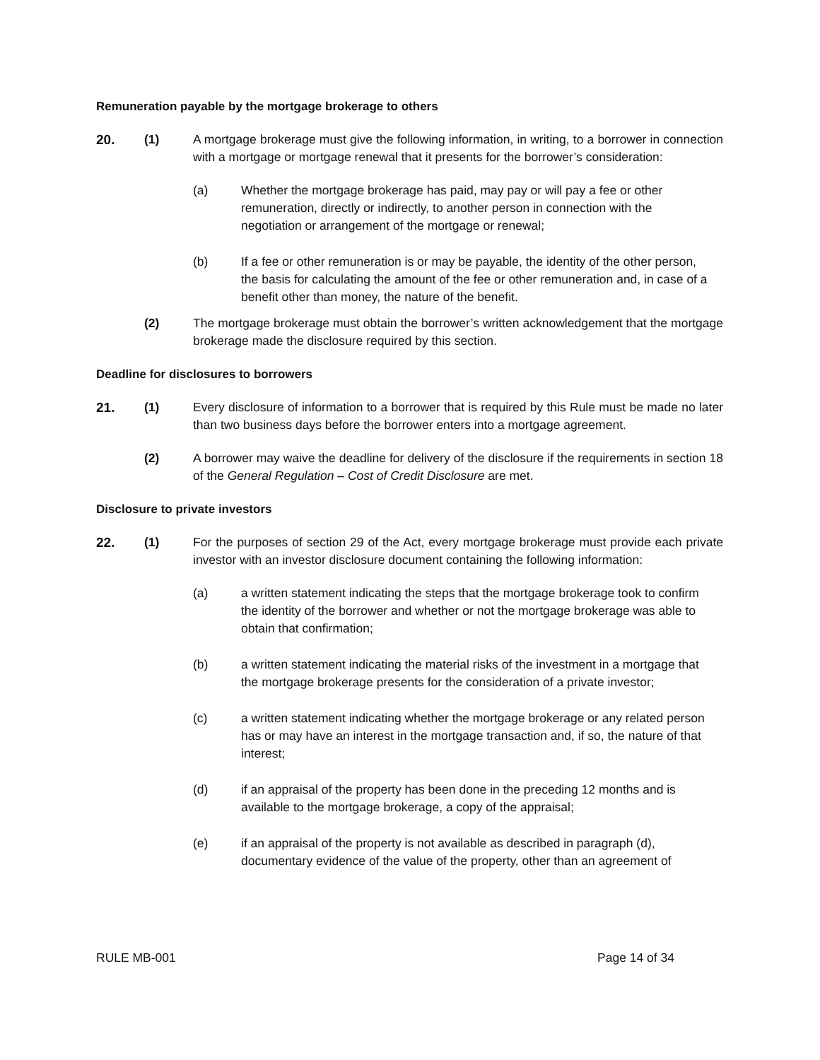Remuneration payable by the mortgage brokerage to others
20. (1) A mortgage brokerage must give the following information, in writing, to a borrower in connection with a mortgage or mortgage renewal that it presents for the borrower’s consideration:
(a) Whether the mortgage brokerage has paid, may pay or will pay a fee or other remuneration, directly or indirectly, to another person in connection with the negotiation or arrangement of the mortgage or renewal;
(b) If a fee or other remuneration is or may be payable, the identity of the other person, the basis for calculating the amount of the fee or other remuneration and, in case of a benefit other than money, the nature of the benefit.
(2) The mortgage brokerage must obtain the borrower’s written acknowledgement that the mortgage brokerage made the disclosure required by this section.
Deadline for disclosures to borrowers
21. (1) Every disclosure of information to a borrower that is required by this Rule must be made no later than two business days before the borrower enters into a mortgage agreement.
(2) A borrower may waive the deadline for delivery of the disclosure if the requirements in section 18 of the General Regulation – Cost of Credit Disclosure are met.
Disclosure to private investors
22. (1) For the purposes of section 29 of the Act, every mortgage brokerage must provide each private investor with an investor disclosure document containing the following information:
(a) a written statement indicating the steps that the mortgage brokerage took to confirm the identity of the borrower and whether or not the mortgage brokerage was able to obtain that confirmation;
(b) a written statement indicating the material risks of the investment in a mortgage that the mortgage brokerage presents for the consideration of a private investor;
(c) a written statement indicating whether the mortgage brokerage or any related person has or may have an interest in the mortgage transaction and, if so, the nature of that interest;
(d) if an appraisal of the property has been done in the preceding 12 months and is available to the mortgage brokerage, a copy of the appraisal;
(e) if an appraisal of the property is not available as described in paragraph (d), documentary evidence of the value of the property, other than an agreement of
RULE MB-001 Page 14 of 34